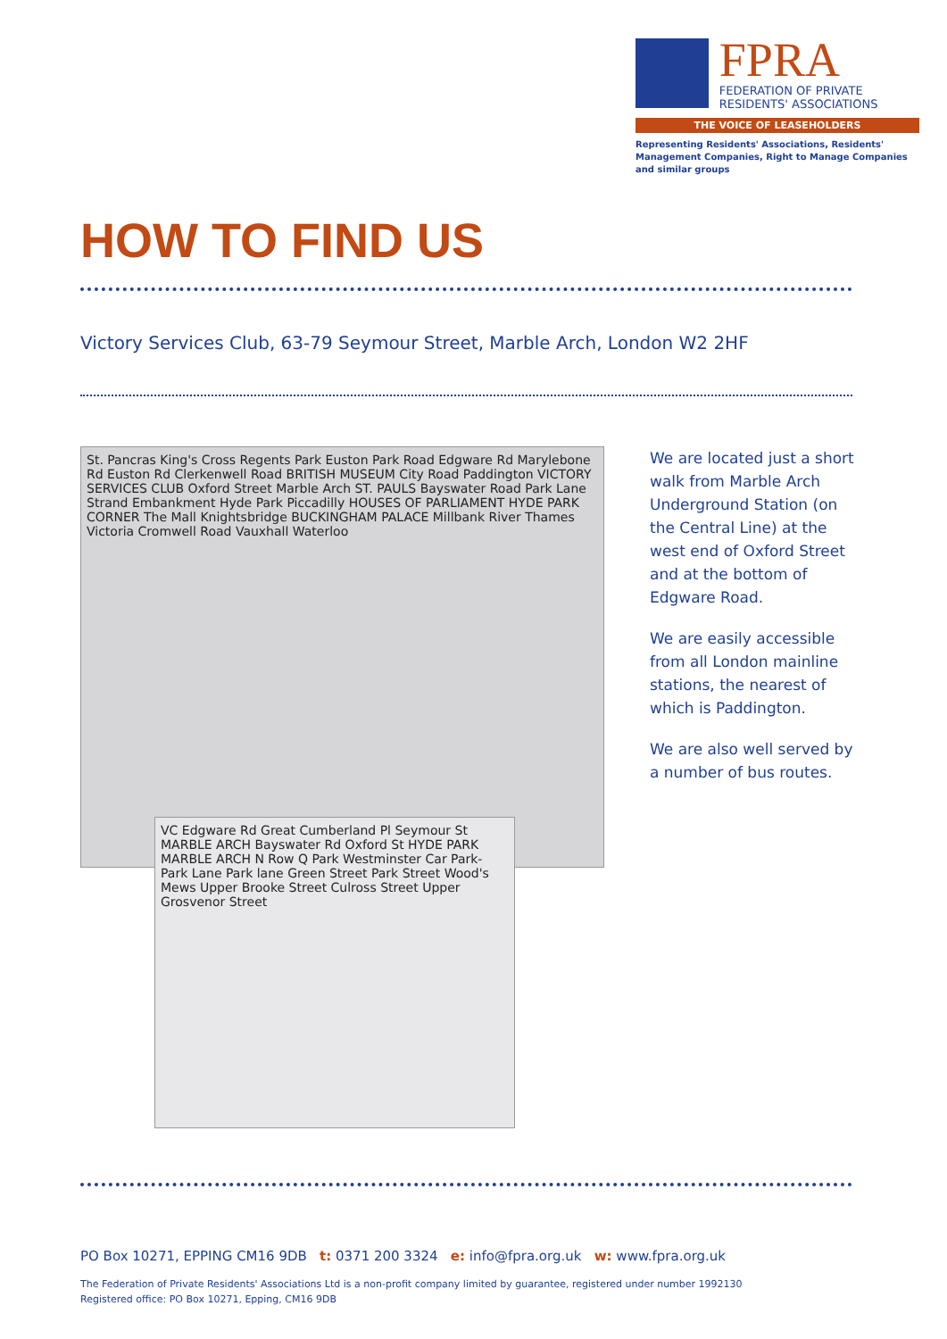FPRA
FEDERATION OF PRIVATE RESIDENTS' ASSOCIATIONS
THE VOICE OF LEASEHOLDERS
Representing Residents' Associations, Residents' Management Companies, Right to Manage Companies and similar groups
HOW TO FIND US
Victory Services Club, 63-79 Seymour Street, Marble Arch, London W2 2HF
St. Pancras King's Cross Regents Park Euston Park Road Edgware Rd Marylebone Rd Euston Rd Clerkenwell Road BRITISH MUSEUM City Road Paddington VICTORY SERVICES CLUB Oxford Street Marble Arch ST. PAULS Bayswater Road Park Lane Strand Embankment Hyde Park Piccadilly HOUSES OF PARLIAMENT HYDE PARK CORNER The Mall Knightsbridge BUCKINGHAM PALACE Millbank River Thames Victoria Cromwell Road Vauxhall Waterloo
VC Edgware Rd Great Cumberland Pl Seymour St MARBLE ARCH Bayswater Rd Oxford St HYDE PARK MARBLE ARCH N Row Q Park Westminster Car Park-Park Lane Park lane Green Street Park Street Wood's Mews Upper Brooke Street Culross Street Upper Grosvenor Street
We are located just a short walk from Marble Arch Underground Station (on the Central Line) at the west end of Oxford Street and at the bottom of Edgware Road.
We are easily accessible from all London mainline stations, the nearest of which is Paddington.
We are also well served by a number of bus routes.
PO Box 10271, EPPING CM16 9DB t: 0371 200 3324 e: info@fpra.org.uk w: www.fpra.org.uk
The Federation of Private Residents' Associations Ltd is a non-profit company limited by guarantee, registered under number 1992130
Registered office: PO Box 10271, Epping, CM16 9DB